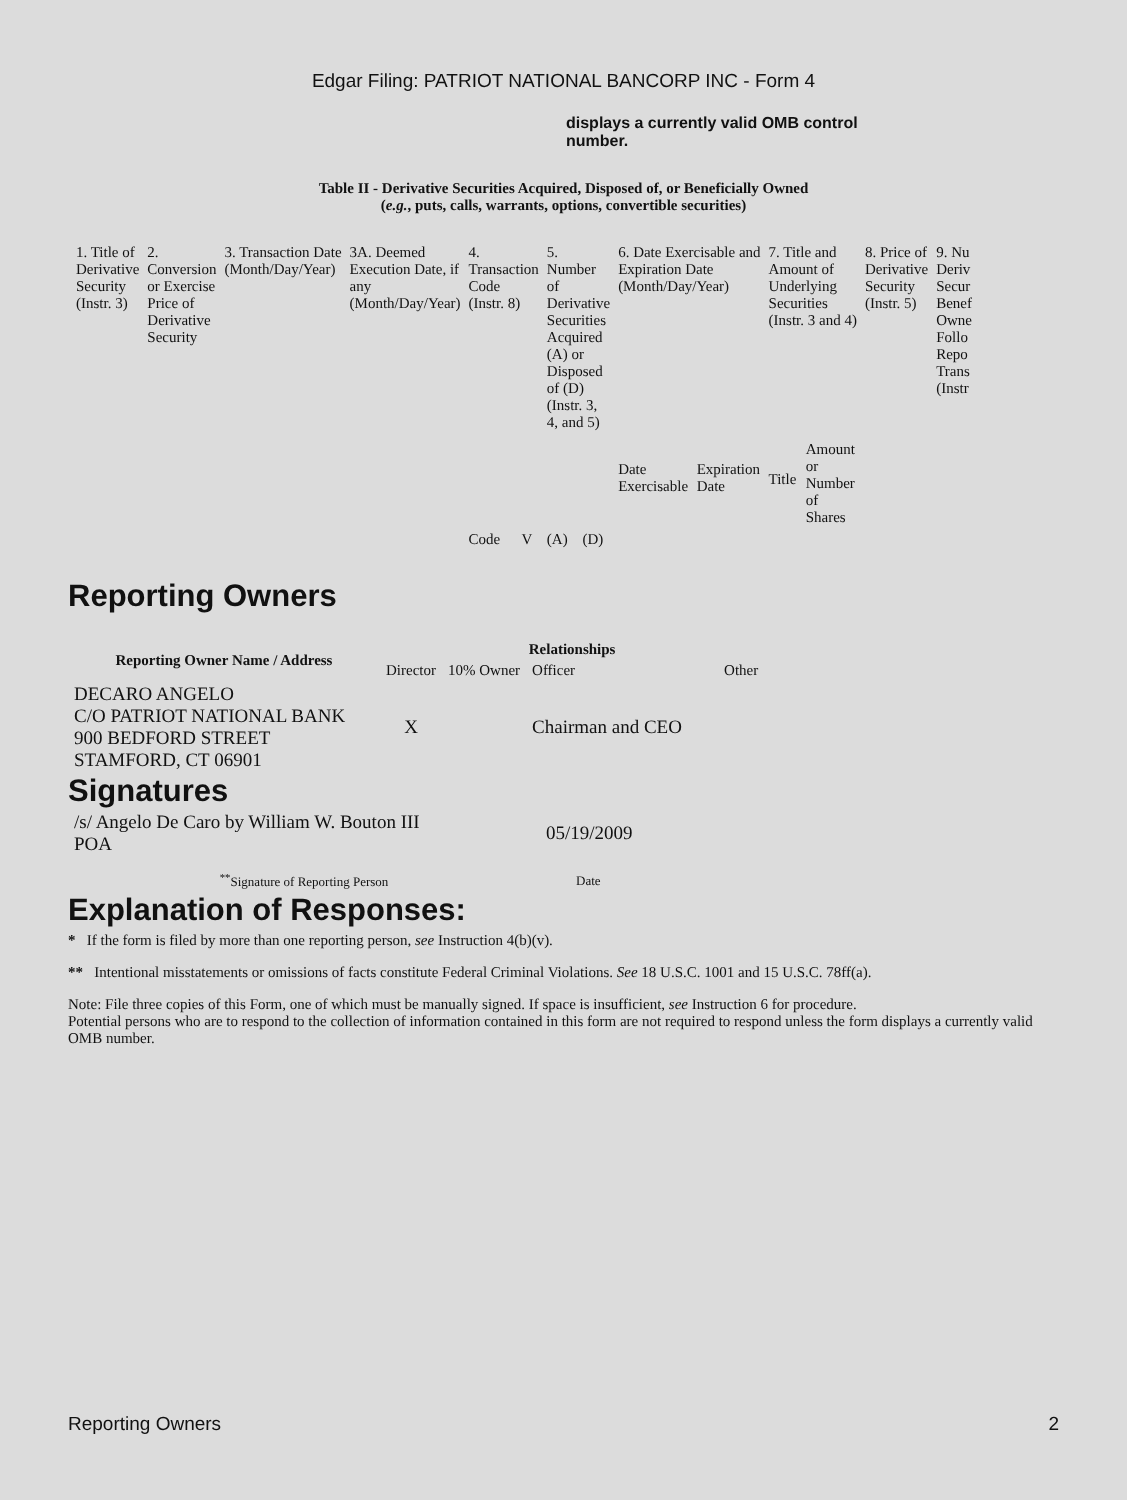Edgar Filing: PATRIOT NATIONAL BANCORP INC - Form 4
displays a currently valid OMB control number.
Table II - Derivative Securities Acquired, Disposed of, or Beneficially Owned
(e.g., puts, calls, warrants, options, convertible securities)
| 1. Title of Derivative Security (Instr. 3) | 2. Conversion or Exercise Price of Derivative Security | 3. Transaction Date (Month/Day/Year) | 3A. Deemed Execution Date, if any (Month/Day/Year) | 4. Transaction Code (Instr. 8) | | 5. Number of Derivative Securities Acquired (A) or Disposed of (D) (Instr. 3, 4, and 5) | | 6. Date Exercisable and Expiration Date (Month/Day/Year) | | 7. Title and Amount of Underlying Securities (Instr. 3 and 4) | | 8. Price of Derivative Security (Instr. 5) | 9. Nu Deriv Secur Benef Owne Follo Repo Trans (Instr |
| | | | | Code | V | (A) | (D) | Date Exercisable | Expiration Date | Title | Amount or Number of Shares | | |
Reporting Owners
| Reporting Owner Name / Address | Relationships | | | |
| --- | --- | --- | --- | --- |
| | Director | 10% Owner | Officer | Other |
| DECARO ANGELO C/O PATRIOT NATIONAL BANK 900 BEDFORD STREET STAMFORD, CT 06901 | X | | Chairman and CEO | |
Signatures
| /s/ Angelo De Caro by William W. Bouton III POA | 05/19/2009 |
| <sup>**</sup> Signature of Reporting Person | Date |
Explanation of Responses:
* If the form is filed by more than one reporting person, see Instruction 4(b)(v).
** Intentional misstatements or omissions of facts constitute Federal Criminal Violations. See 18 U.S.C. 1001 and 15 U.S.C. 78ff(a).
Note: File three copies of this Form, one of which must be manually signed. If space is insufficient, see Instruction 6 for procedure.
Potential persons who are to respond to the collection of information contained in this form are not required to respond unless the form displays a currently valid OMB number.
Reporting Owners 2